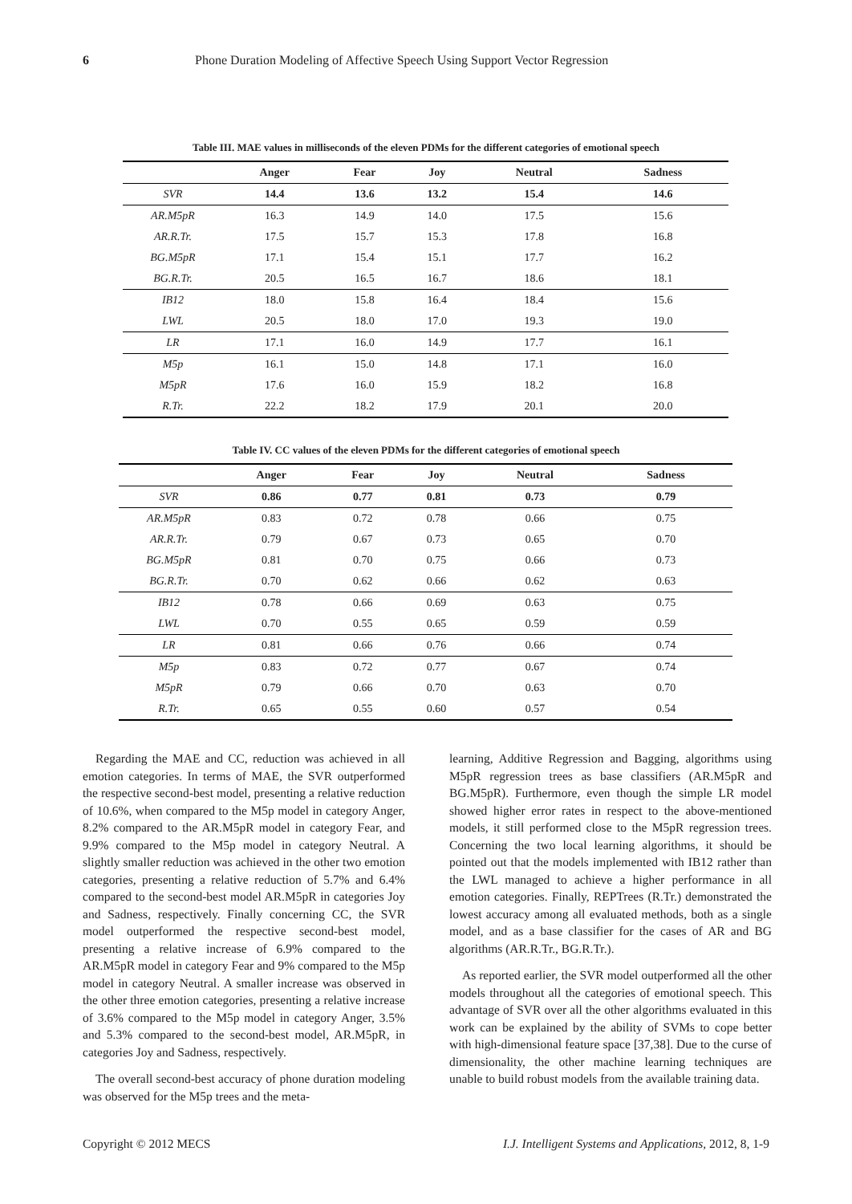6 Phone Duration Modeling of Affective Speech Using Support Vector Regression
Table III. MAE values in milliseconds of the eleven PDMs for the different categories of emotional speech
| | Anger | Fear | Joy | Neutral | Sadness |
| --- | --- | --- | --- | --- | --- |
| SVR | 14.4 | 13.6 | 13.2 | 15.4 | 14.6 |
| AR.M5pR | 16.3 | 14.9 | 14.0 | 17.5 | 15.6 |
| AR.R.Tr. | 17.5 | 15.7 | 15.3 | 17.8 | 16.8 |
| BG.M5pR | 17.1 | 15.4 | 15.1 | 17.7 | 16.2 |
| BG.R.Tr. | 20.5 | 16.5 | 16.7 | 18.6 | 18.1 |
| IB12 | 18.0 | 15.8 | 16.4 | 18.4 | 15.6 |
| LWL | 20.5 | 18.0 | 17.0 | 19.3 | 19.0 |
| LR | 17.1 | 16.0 | 14.9 | 17.7 | 16.1 |
| M5p | 16.1 | 15.0 | 14.8 | 17.1 | 16.0 |
| M5pR | 17.6 | 16.0 | 15.9 | 18.2 | 16.8 |
| R.Tr. | 22.2 | 18.2 | 17.9 | 20.1 | 20.0 |
Table IV. CC values of the eleven PDMs for the different categories of emotional speech
| | Anger | Fear | Joy | Neutral | Sadness |
| --- | --- | --- | --- | --- | --- |
| SVR | 0.86 | 0.77 | 0.81 | 0.73 | 0.79 |
| AR.M5pR | 0.83 | 0.72 | 0.78 | 0.66 | 0.75 |
| AR.R.Tr. | 0.79 | 0.67 | 0.73 | 0.65 | 0.70 |
| BG.M5pR | 0.81 | 0.70 | 0.75 | 0.66 | 0.73 |
| BG.R.Tr. | 0.70 | 0.62 | 0.66 | 0.62 | 0.63 |
| IB12 | 0.78 | 0.66 | 0.69 | 0.63 | 0.75 |
| LWL | 0.70 | 0.55 | 0.65 | 0.59 | 0.59 |
| LR | 0.81 | 0.66 | 0.76 | 0.66 | 0.74 |
| M5p | 0.83 | 0.72 | 0.77 | 0.67 | 0.74 |
| M5pR | 0.79 | 0.66 | 0.70 | 0.63 | 0.70 |
| R.Tr. | 0.65 | 0.55 | 0.60 | 0.57 | 0.54 |
Regarding the MAE and CC, reduction was achieved in all emotion categories. In terms of MAE, the SVR outperformed the respective second-best model, presenting a relative reduction of 10.6%, when compared to the M5p model in category Anger, 8.2% compared to the AR.M5pR model in category Fear, and 9.9% compared to the M5p model in category Neutral. A slightly smaller reduction was achieved in the other two emotion categories, presenting a relative reduction of 5.7% and 6.4% compared to the second-best model AR.M5pR in categories Joy and Sadness, respectively. Finally concerning CC, the SVR model outperformed the respective second-best model, presenting a relative increase of 6.9% compared to the AR.M5pR model in category Fear and 9% compared to the M5p model in category Neutral. A smaller increase was observed in the other three emotion categories, presenting a relative increase of 3.6% compared to the M5p model in category Anger, 3.5% and 5.3% compared to the second-best model, AR.M5pR, in categories Joy and Sadness, respectively.
The overall second-best accuracy of phone duration modeling was observed for the M5p trees and the meta-
learning, Additive Regression and Bagging, algorithms using M5pR regression trees as base classifiers (AR.M5pR and BG.M5pR). Furthermore, even though the simple LR model showed higher error rates in respect to the above-mentioned models, it still performed close to the M5pR regression trees. Concerning the two local learning algorithms, it should be pointed out that the models implemented with IB12 rather than the LWL managed to achieve a higher performance in all emotion categories. Finally, REPTrees (R.Tr.) demonstrated the lowest accuracy among all evaluated methods, both as a single model, and as a base classifier for the cases of AR and BG algorithms (AR.R.Tr., BG.R.Tr.).
As reported earlier, the SVR model outperformed all the other models throughout all the categories of emotional speech. This advantage of SVR over all the other algorithms evaluated in this work can be explained by the ability of SVMs to cope better with high-dimensional feature space [37,38]. Due to the curse of dimensionality, the other machine learning techniques are unable to build robust models from the available training data.
Copyright © 2012 MECS I.J. Intelligent Systems and Applications, 2012, 8, 1-9